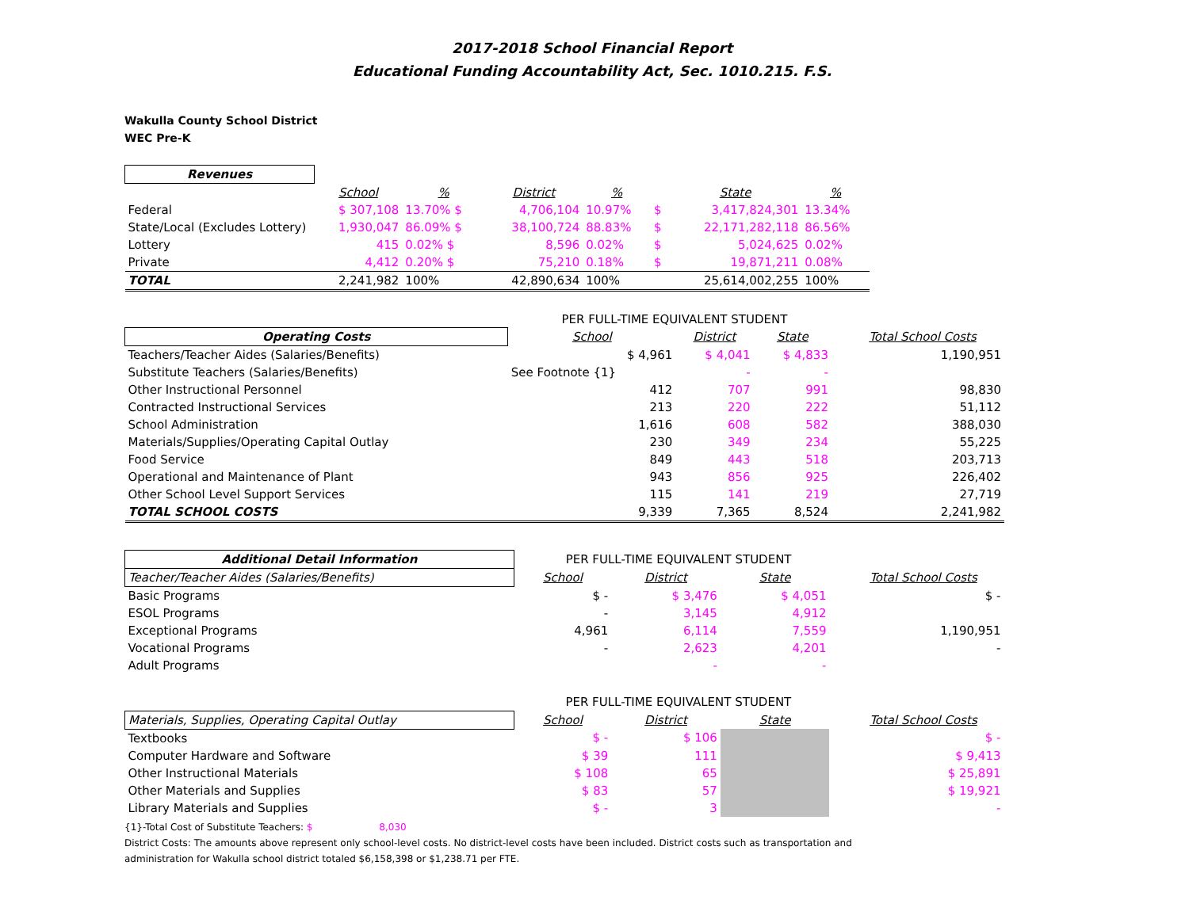2017-2018 School Financial Report
Educational Funding Accountability Act, Sec. 1010.215. F.S.
Wakulla County School District
WEC Pre-K
| Revenues | | | | | | | |
| | School | % | District | % | | State | % |
| Federal | $ 307,108 | 13.70% $ | 4,706,104 | 10.97% | $ | 3,417,824,301 | 13.34% |
| State/Local (Excludes Lottery) | 1,930,047 | 86.09% $ | 38,100,724 | 88.83% | $ | 22,171,282,118 | 86.56% |
| Lottery | 415 | 0.02% $ | 8,596 | 0.02% | $ | 5,024,625 | 0.02% |
| Private | 4,412 | 0.20% $ | 75,210 | 0.18% | $ | 19,871,211 | 0.08% |
| TOTAL | 2,241,982 | 100% | 42,890,634 | 100% | | 25,614,002,255 | 100% |
| | PER FULL-TIME EQUIVALENT STUDENT | | | | |
| Operating Costs | School | District | State | | Total School Costs |
| Teachers/Teacher Aides (Salaries/Benefits) | $ 4,961 | $ 4,041 | $ 4,833 | | 1,190,951 |
| Substitute Teachers (Salaries/Benefits) | See Footnote {1} | - | - | | |
| Other Instructional Personnel | 412 | 707 | 991 | | 98,830 |
| Contracted Instructional Services | 213 | 220 | 222 | | 51,112 |
| School Administration | 1,616 | 608 | 582 | | 388,030 |
| Materials/Supplies/Operating Capital Outlay | 230 | 349 | 234 | | 55,225 |
| Food Service | 849 | 443 | 518 | | 203,713 |
| Operational and Maintenance of Plant | 943 | 856 | 925 | | 226,402 |
| Other School Level Support Services | 115 | 141 | 219 | | 27,719 |
| TOTAL SCHOOL COSTS | 9,339 | 7,365 | 8,524 | | 2,241,982 |
| Additional Detail Information | PER FULL-TIME EQUIVALENT STUDENT | | | | |
| Teacher/Teacher Aides (Salaries/Benefits) | School | District | State | | Total School Costs |
| Basic Programs | $ - | $ 3,476 | $ 4,051 | | $ - |
| ESOL Programs | - | 3,145 | 4,912 | | |
| Exceptional Programs | 4,961 | 6,114 | 7,559 | | 1,190,951 |
| Vocational Programs | - | 2,623 | 4,201 | | - |
| Adult Programs | | - | - | | |
| | PER FULL-TIME EQUIVALENT STUDENT | | | | |
| Materials, Supplies, Operating Capital Outlay | School | District | State | | Total School Costs |
| Textbooks | $ - | $ 106 | | | $ - |
| Computer Hardware and Software | $ 39 | 111 | | | $ 9,413 |
| Other Instructional Materials | $ 108 | 65 | | | $ 25,891 |
| Other Materials and Supplies | $ 83 | 57 | | | $ 19,921 |
| Library Materials and Supplies | $ - | 3 | | | - |
{1}-Total Cost of Substitute Teachers: $ 8,030
District Costs: The amounts above represent only school-level costs. No district-level costs have been included. District costs such as transportation and
administration for Wakulla school district totaled $6,158,398 or $1,238.71 per FTE.